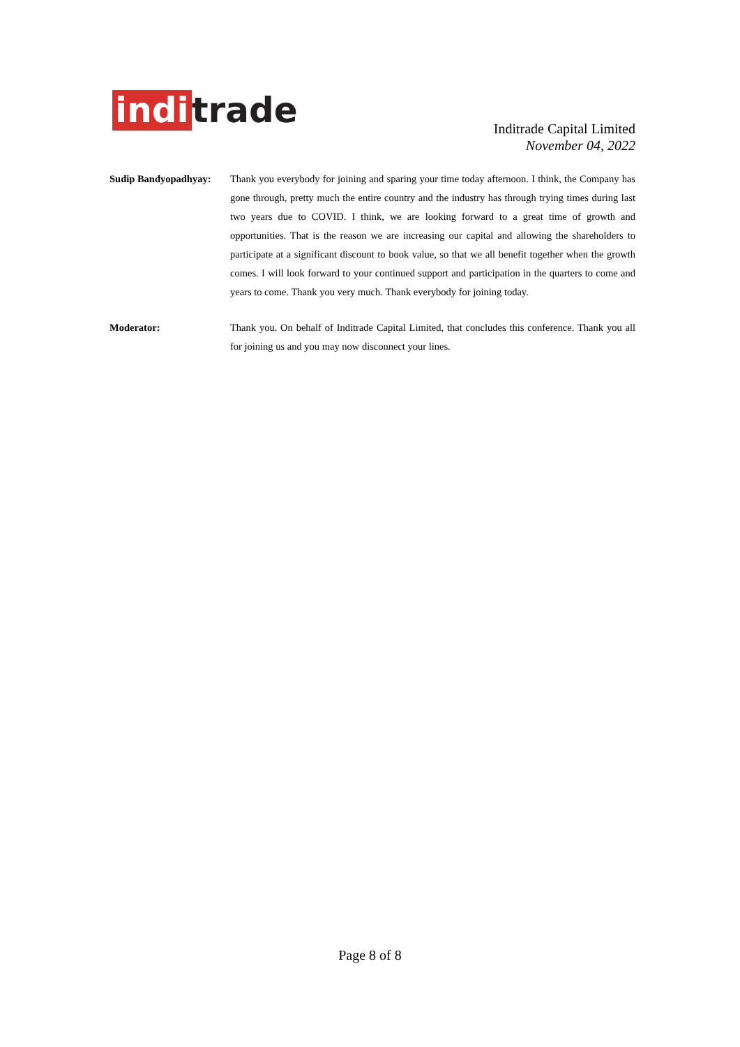indi trade
Inditrade Capital Limited
November 04, 2022
Sudip Bandyopadhyay:
Thank you everybody for joining and sparing your time today afternoon. I think, the Company has gone through, pretty much the entire country and the industry has through trying times during last two years due to COVID. I think, we are looking forward to a great time of growth and opportunities. That is the reason we are increasing our capital and allowing the shareholders to participate at a significant discount to book value, so that we all benefit together when the growth comes. I will look forward to your continued support and participation in the quarters to come and years to come. Thank you very much. Thank everybody for joining today.
Moderator: Thank you. On behalf of Inditrade Capital Limited, that concludes this conference. Thank you all for joining us and you may now disconnect your lines.
Page 8 of 8